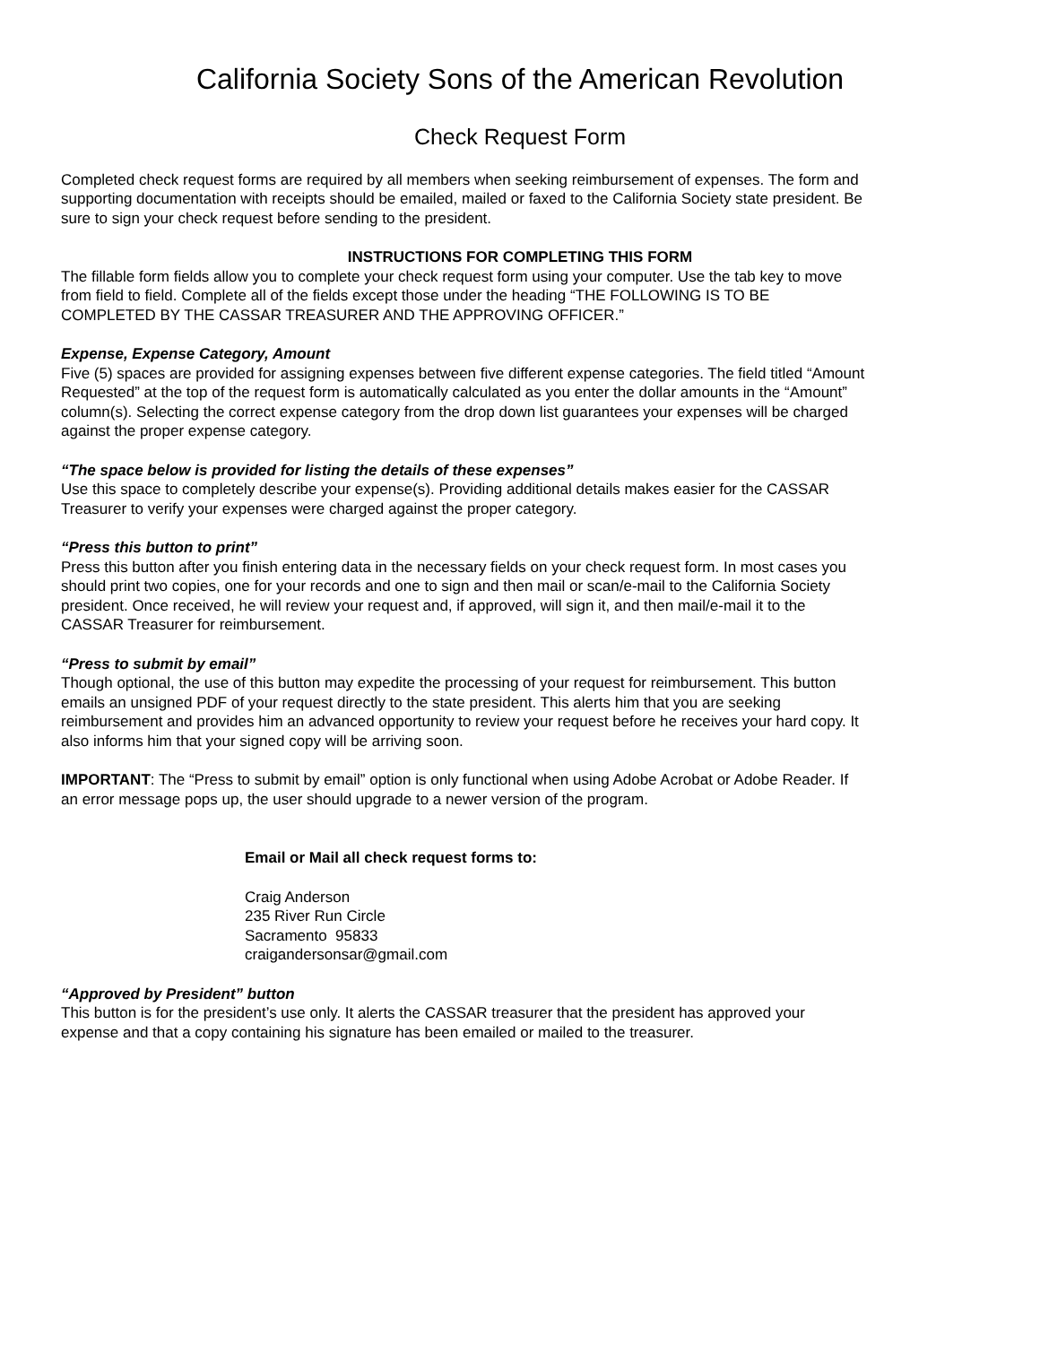California Society Sons of the American Revolution
Check Request Form
Completed check request forms are required by all members when seeking reimbursement of expenses. The form and supporting documentation with receipts should be emailed, mailed or faxed to the California Society state president. Be sure to sign your check request before sending to the president.
INSTRUCTIONS FOR COMPLETING THIS FORM
The fillable form fields allow you to complete your check request form using your computer. Use the tab key to move from field to field. Complete all of the fields except those under the heading “THE FOLLOWING IS TO BE COMPLETED BY THE CASSAR TREASURER AND THE APPROVING OFFICER.”
Expense, Expense Category, Amount
Five (5) spaces are provided for assigning expenses between five different expense categories. The field titled “Amount Requested” at the top of the request form is automatically calculated as you enter the dollar amounts in the “Amount” column(s). Selecting the correct expense category from the drop down list guarantees your expenses will be charged against the proper expense category.
“The space below is provided for listing the details of these expenses”
Use this space to completely describe your expense(s). Providing additional details makes easier for the CASSAR Treasurer to verify your expenses were charged against the proper category.
“Press this button to print”
Press this button after you finish entering data in the necessary fields on your check request form. In most cases you should print two copies, one for your records and one to sign and then mail or scan/e-mail to the California Society president. Once received, he will review your request and, if approved, will sign it, and then mail/e-mail it to the CASSAR Treasurer for reimbursement.
“Press to submit by email”
Though optional, the use of this button may expedite the processing of your request for reimbursement. This button emails an unsigned PDF of your request directly to the state president. This alerts him that you are seeking reimbursement and provides him an advanced opportunity to review your request before he receives your hard copy. It also informs him that your signed copy will be arriving soon.
IMPORTANT: The “Press to submit by email” option is only functional when using Adobe Acrobat or Adobe Reader. If an error message pops up, the user should upgrade to a newer version of the program.
Email or Mail all check request forms to:
Craig Anderson
235 River Run Circle
Sacramento 95833
craigandersonsar@gmail.com
“Approved by President” button
This button is for the president’s use only. It alerts the CASSAR treasurer that the president has approved your expense and that a copy containing his signature has been emailed or mailed to the treasurer.